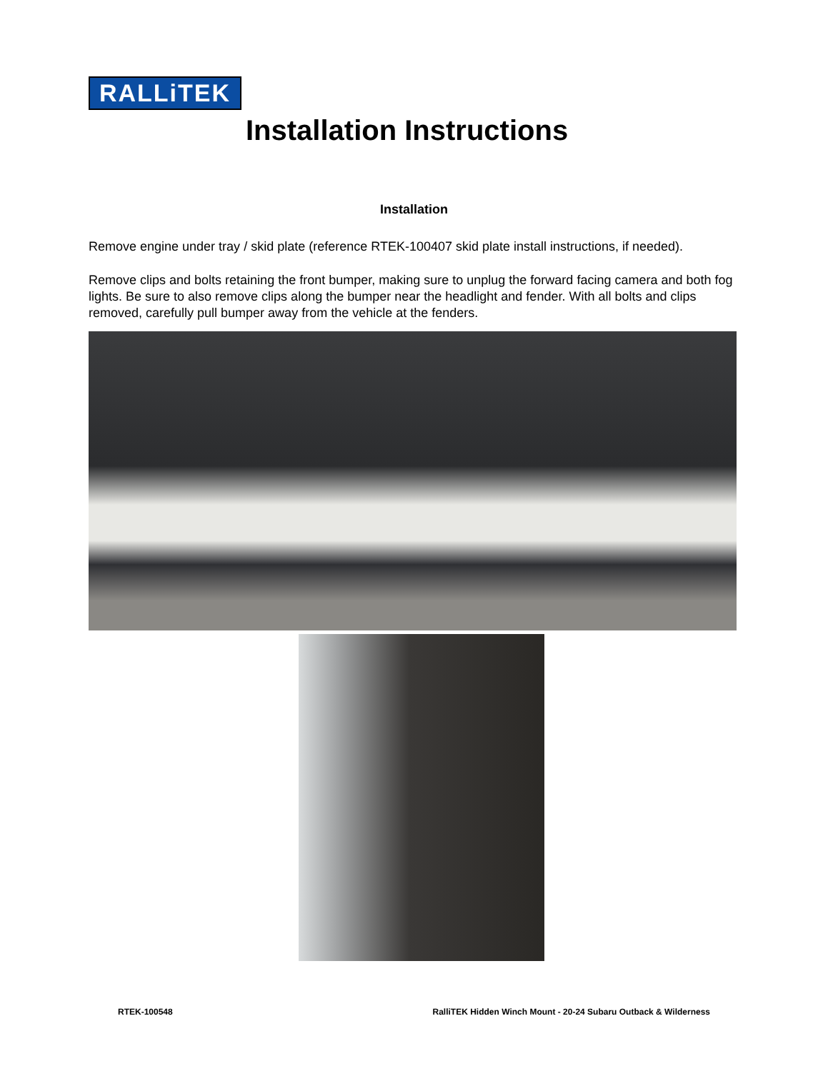RALLiTEK
Installation Instructions
Installation
Remove engine under tray / skid plate (reference RTEK-100407 skid plate install instructions, if needed).
Remove clips and bolts retaining the front bumper, making sure to unplug the forward facing camera and both fog lights. Be sure to also remove clips along the bumper near the headlight and fender. With all bolts and clips removed, carefully pull bumper away from the vehicle at the fenders.
RTEK-100548 RalliTEK Hidden Winch Mount - 20-24 Subaru Outback & Wilderness